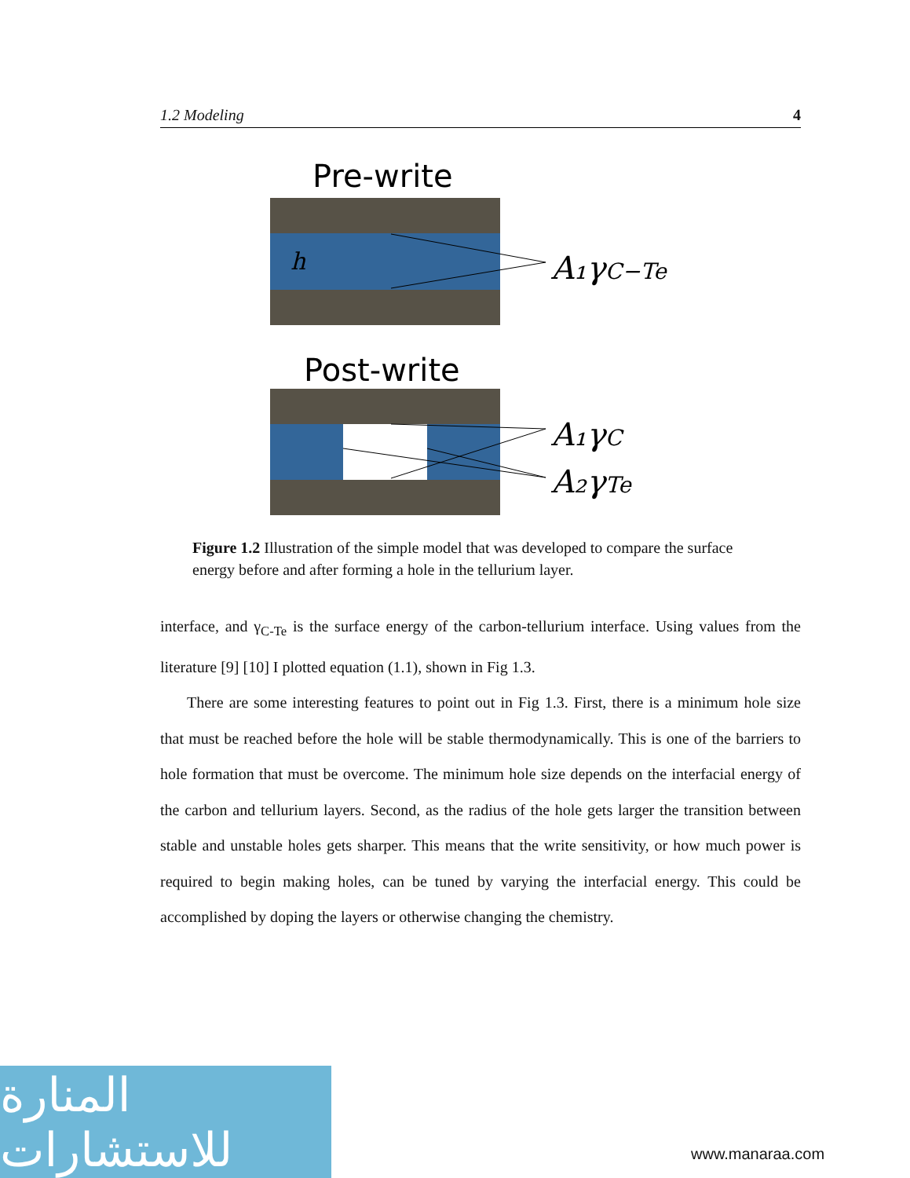1.2 Modeling 4
Pre-write
h
A₁γC−Te
Post-write
A₁γC
A₂γTe
Figure 1.2 Illustration of the simple model that was developed to compare the surface energy before and after forming a hole in the tellurium layer.
interface, and γ<sub>C-Te</sub> is the surface energy of the carbon-tellurium interface. Using values from the literature [9] [10] I plotted equation (1.1), shown in Fig 1.3.
There are some interesting features to point out in Fig 1.3. First, there is a minimum hole size that must be reached before the hole will be stable thermodynamically. This is one of the barriers to hole formation that must be overcome. The minimum hole size depends on the interfacial energy of the carbon and tellurium layers. Second, as the radius of the hole gets larger the transition between stable and unstable holes gets sharper. This means that the write sensitivity, or how much power is required to begin making holes, can be tuned by varying the interfacial energy. This could be accomplished by doping the layers or otherwise changing the chemistry.
المنارة للاستشارات
www.manaraa.com